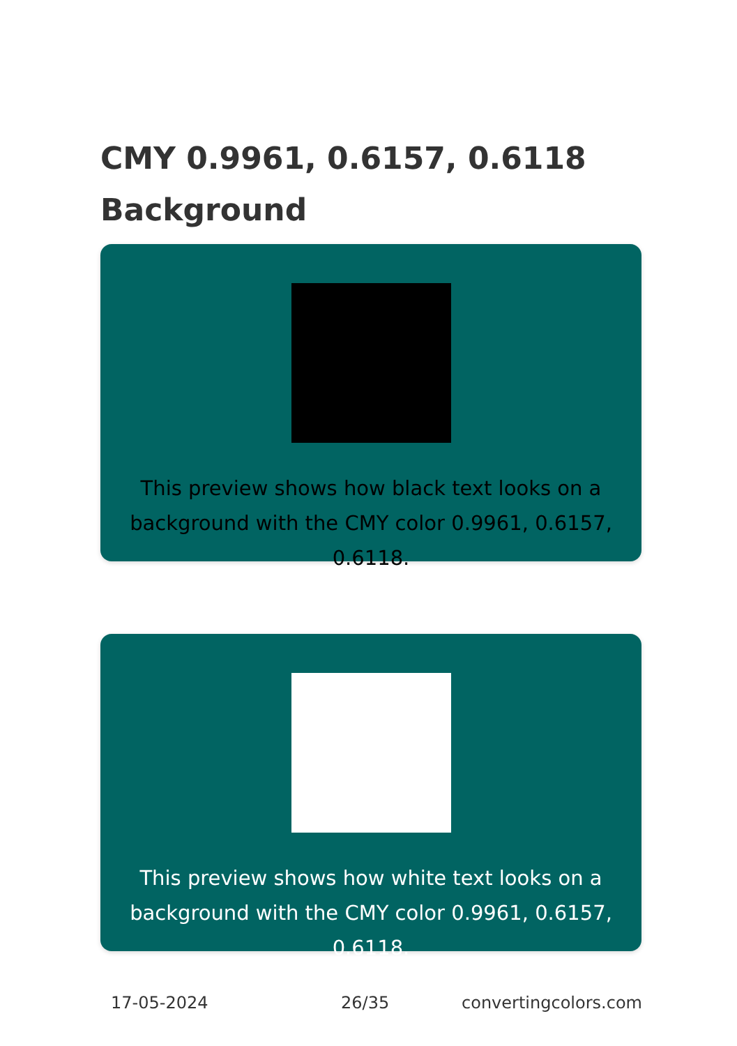CMY 0.9961, 0.6157, 0.6118
Background
This preview shows how black text looks on a background with the CMY color 0.9961, 0.6157, 0.6118.
This preview shows how white text looks on a background with the CMY color 0.9961, 0.6157, 0.6118.
17-05-2024 26/35 convertingcolors.com